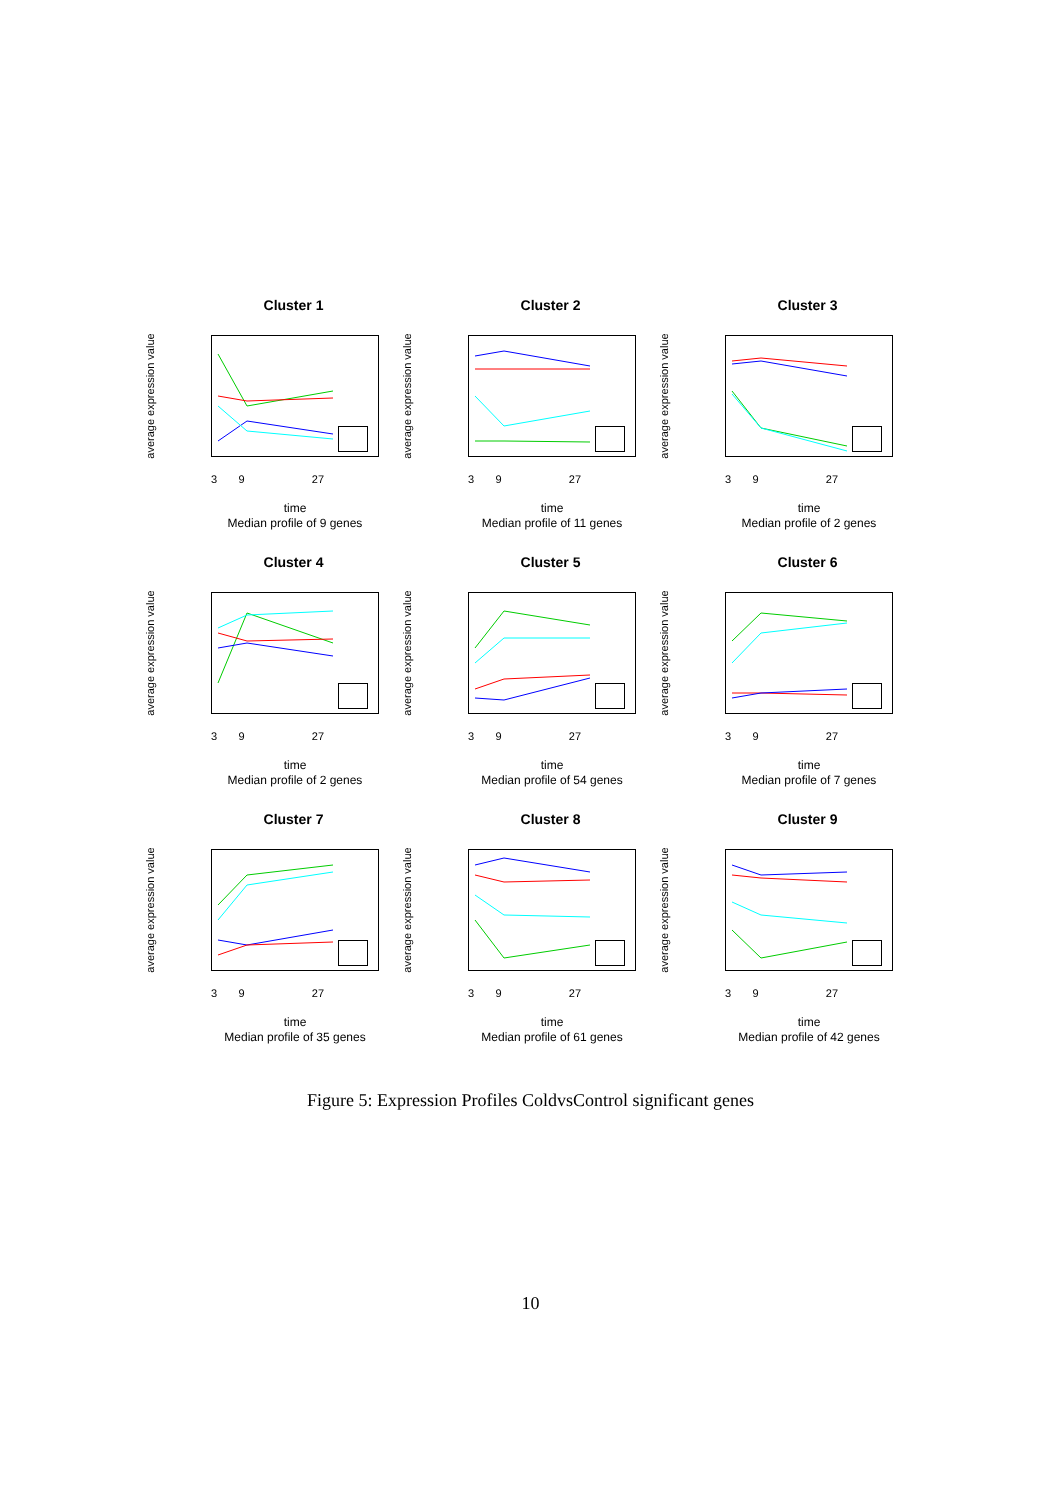Cluster 1
average expression value
3 9 27
time
Median profile of 9 genes
Cluster 2
average expression value
3 9 27
time
Median profile of 11 genes
Cluster 3
average expression value
3 9 27
time
Median profile of 2 genes
Cluster 4
average expression value
3 9 27
time
Median profile of 2 genes
Cluster 5
average expression value
3 9 27
time
Median profile of 54 genes
Cluster 6
average expression value
3 9 27
time
Median profile of 7 genes
Cluster 7
average expression value
3 9 27
time
Median profile of 35 genes
Cluster 8
average expression value
3 9 27
time
Median profile of 61 genes
Cluster 9
average expression value
3 9 27
time
Median profile of 42 genes
Figure 5: Expression Profiles ColdvsControl significant genes
10